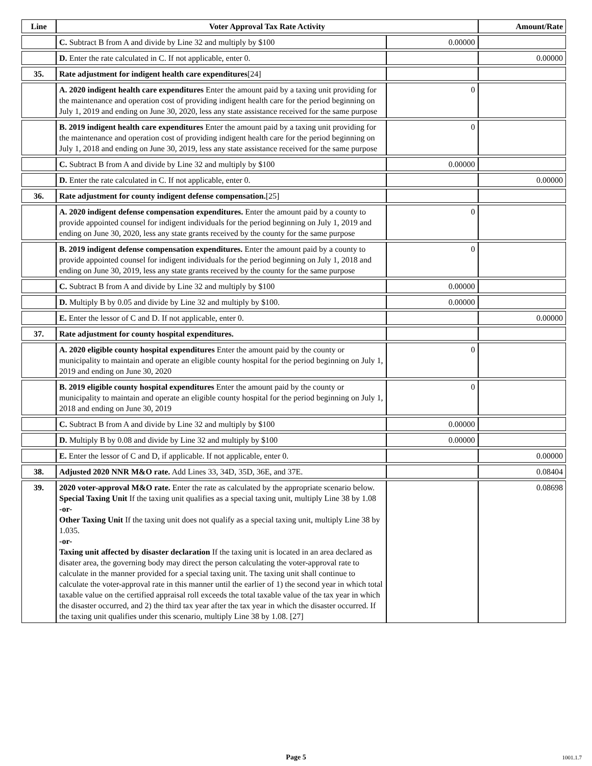| Line | Voter Approval Tax Rate Activity | | Amount/Rate |
| --- | --- | --- | --- |
| | C. Subtract B from A and divide by Line 32 and multiply by $100 | 0.00000 | |
| | D. Enter the rate calculated in C. If not applicable, enter 0. | | 0.00000 |
| 35. | Rate adjustment for indigent health care expenditures [24] | | |
| | A. 2020 indigent health care expenditures Enter the amount paid by a taxing unit providing for the maintenance and operation cost of providing indigent health care for the period beginning on July 1, 2019 and ending on June 30, 2020, less any state assistance received for the same purpose | 0 | |
| | B. 2019 indigent health care expenditures Enter the amount paid by a taxing unit providing for the maintenance and operation cost of providing indigent health care for the period beginning on July 1, 2018 and ending on June 30, 2019, less any state assistance received for the same purpose | 0 | |
| | C. Subtract B from A and divide by Line 32 and multiply by $100 | 0.00000 | |
| | D. Enter the rate calculated in C. If not applicable, enter 0. | | 0.00000 |
| 36. | Rate adjustment for county indigent defense compensation. [25] | | |
| | A. 2020 indigent defense compensation expenditures. Enter the amount paid by a county to provide appointed counsel for indigent individuals for the period beginning on July 1, 2019 and ending on June 30, 2020, less any state grants received by the county for the same purpose | 0 | |
| | B. 2019 indigent defense compensation expenditures. Enter the amount paid by a county to provide appointed counsel for indigent individuals for the period beginning on July 1, 2018 and ending on June 30, 2019, less any state grants received by the county for the same purpose | 0 | |
| | C. Subtract B from A and divide by Line 32 and multiply by $100 | 0.00000 | |
| | D. Multiply B by 0.05 and divide by Line 32 and multiply by $100. | 0.00000 | |
| | E. Enter the lessor of C and D. If not applicable, enter 0. | | 0.00000 |
| 37. | Rate adjustment for county hospital expenditures. | | |
| | A. 2020 eligible county hospital expenditures Enter the amount paid by the county or municipality to maintain and operate an eligible county hospital for the period beginning on July 1, 2019 and ending on June 30, 2020 | 0 | |
| | B. 2019 eligible county hospital expenditures Enter the amount paid by the county or municipality to maintain and operate an eligible county hospital for the period beginning on July 1, 2018 and ending on June 30, 2019 | 0 | |
| | C. Subtract B from A and divide by Line 32 and multiply by $100 | 0.00000 | |
| | D. Multiply B by 0.08 and divide by Line 32 and multiply by $100 | 0.00000 | |
| | E. Enter the lessor of C and D, if applicable. If not applicable, enter 0. | | 0.00000 |
| 38. | Adjusted 2020 NNR M&O rate. Add Lines 33, 34D, 35D, 36E, and 37E. | | 0.08404 |
| 39. | 2020 voter-approval M&O rate. Enter the rate as calculated by the appropriate scenario below. Special Taxing Unit If the taxing unit qualifies as a special taxing unit, multiply Line 38 by 1.08 -or- Other Taxing Unit If the taxing unit does not qualify as a special taxing unit, multiply Line 38 by 1.035. -or- Taxing unit affected by disaster declaration If the taxing unit is located in an area declared as disater area, the governing body may direct the person calculating the voter-approval rate to calculate in the manner provided for a special taxing unit. The taxing unit shall continue to calculate the voter-approval rate in this manner until the earlier of 1) the second year in which total taxable value on the certified appraisal roll exceeds the total taxable value of the tax year in which the disaster occurred, and 2) the third tax year after the tax year in which the disaster occurred. If the taxing unit qualifies under this scenario, multiply Line 38 by 1.08. [27] | | 0.08698 |
Page 5 1001.1.7